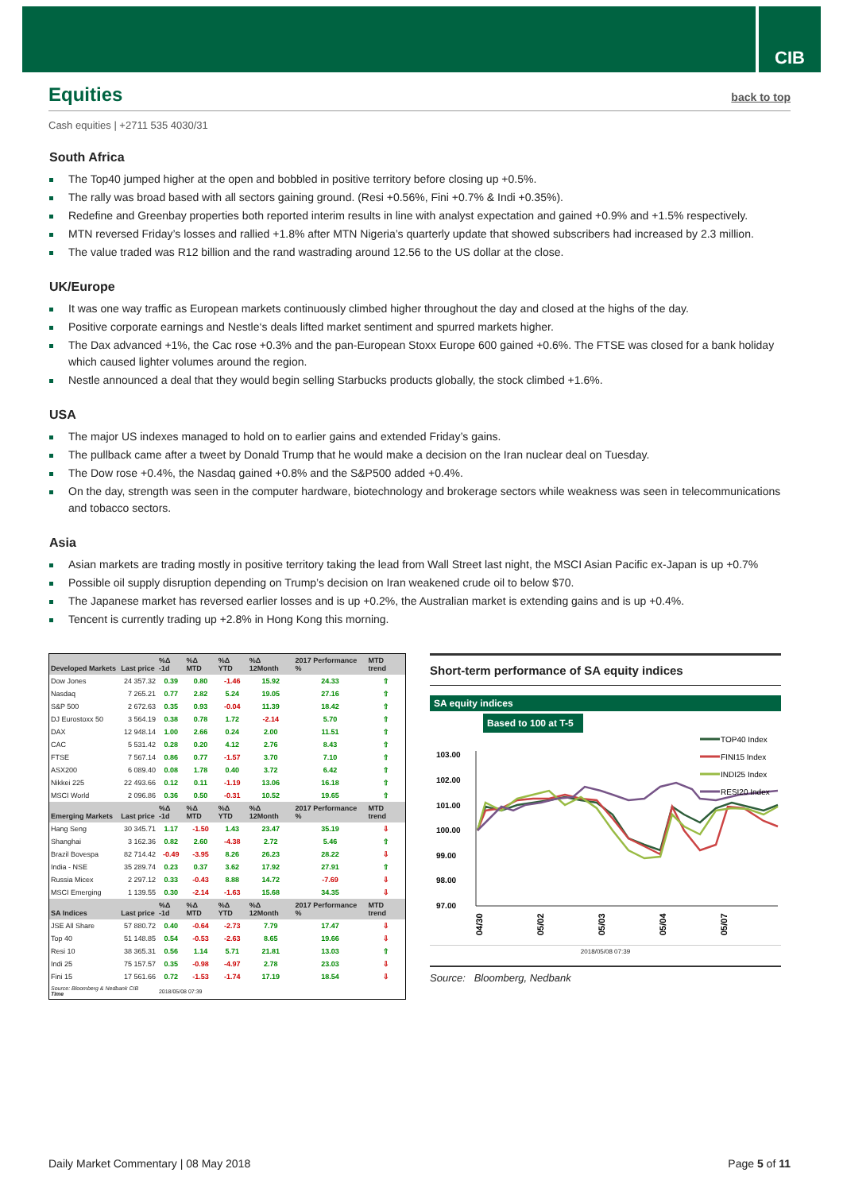CIB
Equities
back to top
Cash equities | +2711 535 4030/31
South Africa
The Top40 jumped higher at the open and bobbled in positive territory before closing up +0.5%.
The rally was broad based with all sectors gaining ground. (Resi +0.56%, Fini +0.7% & Indi +0.35%).
Redefine and Greenbay properties both reported interim results in line with analyst expectation and gained +0.9% and +1.5% respectively.
MTN reversed Friday’s losses and rallied +1.8% after MTN Nigeria’s quarterly update that showed subscribers had increased by 2.3 million.
The value traded was R12 billion and the rand wastrading around 12.56 to the US dollar at the close.
UK/Europe
It was one way traffic as European markets continuously climbed higher throughout the day and closed at the highs of the day.
Positive corporate earnings and Nestle‘s deals lifted market sentiment and spurred markets higher.
The Dax advanced +1%, the Cac rose +0.3% and the pan-European Stoxx Europe 600 gained +0.6%. The FTSE was closed for a bank holiday which caused lighter volumes around the region.
Nestle announced a deal that they would begin selling Starbucks products globally, the stock climbed +1.6%.
USA
The major US indexes managed to hold on to earlier gains and extended Friday’s gains.
The pullback came after a tweet by Donald Trump that he would make a decision on the Iran nuclear deal on Tuesday.
The Dow rose +0.4%, the Nasdaq gained +0.8% and the S&P500 added +0.4%.
On the day, strength was seen in the computer hardware, biotechnology and brokerage sectors while weakness was seen in telecommunications and tobacco sectors.
Asia
Asian markets are trading mostly in positive territory taking the lead from Wall Street last night, the MSCI Asian Pacific ex-Japan is up +0.7%
Possible oil supply disruption depending on Trump’s decision on Iran weakened crude oil to below $70.
The Japanese market has reversed earlier losses and is up +0.2%, the Australian market is extending gains and is up +0.4%.
Tencent is currently trading up +2.8% in Hong Kong this morning.
| Developed Markets | Last price | %Δ -1d | %Δ MTD | %Δ YTD | %Δ 12Month | 2017 Performance % | MTD trend |
| --- | --- | --- | --- | --- | --- | --- | --- |
| Dow Jones | 24 357.32 | 0.39 | 0.80 | -1.46 | 15.92 | 24.33 | ⇧ |
| Nasdaq | 7 265.21 | 0.77 | 2.82 | 5.24 | 19.05 | 27.16 | ⇧ |
| S&P 500 | 2 672.63 | 0.35 | 0.93 | -0.04 | 11.39 | 18.42 | ⇧ |
| DJ Eurostoxx 50 | 3 564.19 | 0.38 | 0.78 | 1.72 | -2.14 | 5.70 | ⇧ |
| DAX | 12 948.14 | 1.00 | 2.66 | 0.24 | 2.00 | 11.51 | ⇧ |
| CAC | 5 531.42 | 0.28 | 0.20 | 4.12 | 2.76 | 8.43 | ⇧ |
| FTSE | 7 567.14 | 0.86 | 0.77 | -1.57 | 3.70 | 7.10 | ⇧ |
| ASX200 | 6 089.40 | 0.08 | 1.78 | 0.40 | 3.72 | 6.42 | ⇧ |
| Nikkei 225 | 22 493.66 | 0.12 | 0.11 | -1.19 | 13.06 | 16.18 | ⇧ |
| MSCI World | 2 096.86 | 0.36 | 0.50 | -0.31 | 10.52 | 19.65 | ⇧ |
| Emerging Markets | Last price | %Δ -1d | %Δ MTD | %Δ YTD | %Δ 12Month | 2017 Performance % | MTD trend |
| Hang Seng | 30 345.71 | 1.17 | -1.50 | 1.43 | 23.47 | 35.19 | ⇩ |
| Shanghai | 3 162.36 | 0.82 | 2.60 | -4.38 | 2.72 | 5.46 | ⇧ |
| Brazil Bovespa | 82 714.42 | -0.49 | -3.95 | 8.26 | 26.23 | 28.22 | ⇩ |
| India - NSE | 35 289.74 | 0.23 | 0.37 | 3.62 | 17.92 | 27.91 | ⇧ |
| Russia Micex | 2 297.12 | 0.33 | -0.43 | 8.88 | 14.72 | -7.69 | ⇩ |
| MSCI Emerging | 1 139.55 | 0.30 | -2.14 | -1.63 | 15.68 | 34.35 | ⇩ |
| SA Indices | Last price | %Δ -1d | %Δ MTD | %Δ YTD | %Δ 12Month | 2017 Performance % | MTD trend |
| JSE All Share | 57 880.72 | 0.40 | -0.64 | -2.73 | 7.79 | 17.47 | ⇩ |
| Top 40 | 51 148.85 | 0.54 | -0.53 | -2.63 | 8.65 | 19.66 | ⇩ |
| Resi 10 | 38 365.31 | 0.56 | 1.14 | 5.71 | 21.81 | 13.03 | ⇧ |
| Indi 25 | 75 157.57 | 0.35 | -0.98 | -4.97 | 2.78 | 23.03 | ⇩ |
| Fini 15 | 17 561.66 | 0.72 | -1.53 | -1.74 | 17.19 | 18.54 | ⇩ |
| Source: Bloomberg & Nedbank CIB Time | | 2018/05/08 07:39 | | | | | |
Short-term performance of SA equity indices
SA equity indices
Based to 100 at T-5
103.00
102.00
101.00
100.00
99.00
98.00
97.00
TOP40 Index
FINI15 Index
INDI25 Index
RESI20 Index
04/30
05/02
05/03
05/04
05/07
2018/05/08 07:39
Source: Bloomberg, Nedbank
Daily Market Commentary | 08 May 2018 Page 5 of 11